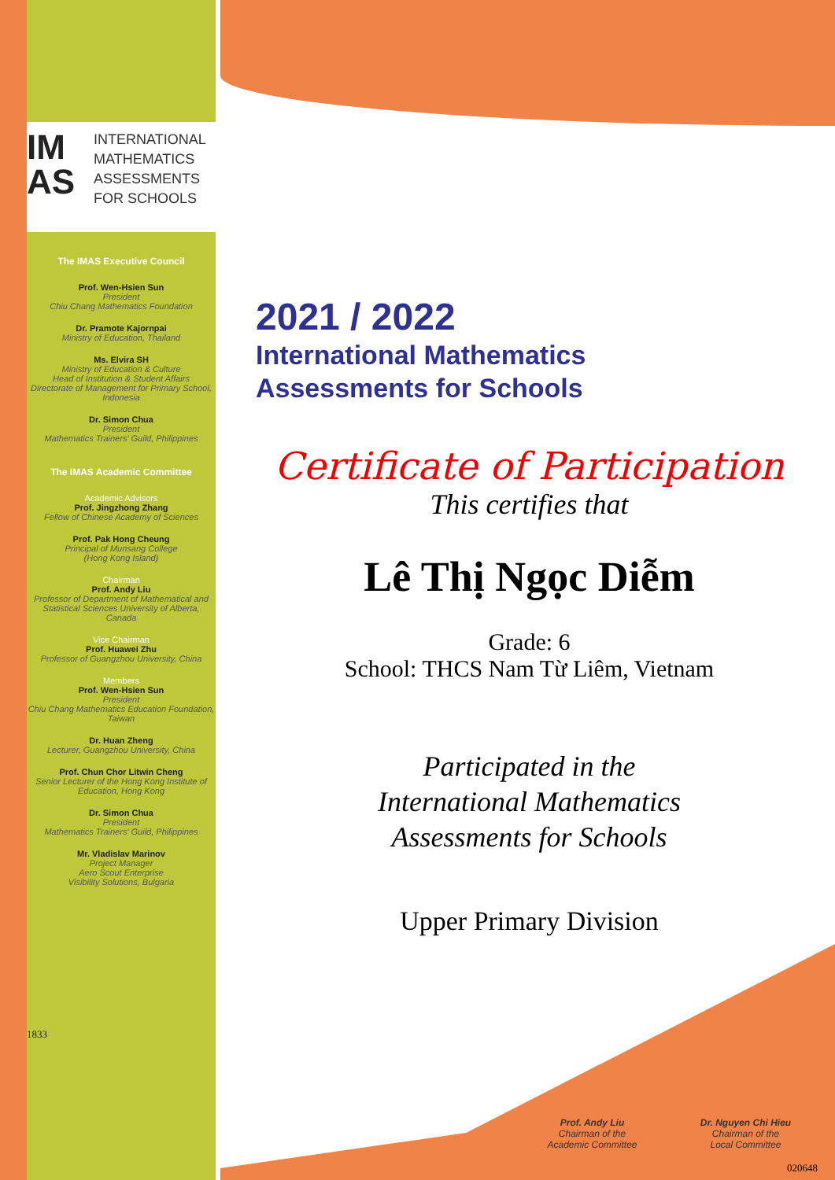IM
AS
INTERNATIONAL
MATHEMATICS
ASSESSMENTS
FOR SCHOOLS
The IMAS Executive Council
Prof. Wen-Hsien Sun
President
Chiu Chang Mathematics Foundation
Dr. Pramote Kajornpai
Ministry of Education, Thailand
Ms. Elvira SH
Ministry of Education & Culture
Head of Institution & Student Affairs
Directorate of Management for Primary School, Indonesia
Dr. Simon Chua
President
Mathematics Trainers' Guild, Philippines
The IMAS Academic Committee
Academic Advisors
Prof. Jingzhong Zhang
Fellow of Chinese Academy of Sciences
Prof. Pak Hong Cheung
Principal of Munsang College
(Hong Kong Island)
Chairman
Prof. Andy Liu
Professor of Department of Mathematical and Statistical Sciences University of Alberta, Canada
Vice Chairman
Prof. Huawei Zhu
Professor of Guangzhou University, China
Members
Prof. Wen-Hsien Sun
President
Chiu Chang Mathematics Education Foundation, Taiwan
Dr. Huan Zheng
Lecturer, Guangzhou University, China
Prof. Chun Chor Litwin Cheng
Senior Lecturer of the Hong Kong Institute of Education, Hong Kong
Dr. Simon Chua
President
Mathematics Trainers' Guild, Philippines
Mr. Vladislav Marinov
Project Manager
Aero Scout Enterprise
Visibility Solutions, Bulgaria
1833
2021 / 2022
International Mathematics
Assessments for Schools
Certificate of Participation
This certifies that
Lê Thị Ngọc Diễm
Grade: 6
School: THCS Nam Từ Liêm, Vietnam
Participated in the
International Mathematics
Assessments for Schools
Upper Primary Division
Prof. Andy Liu
Chairman of the
Academic Committee
Dr. Nguyen Chi Hieu
Chairman of the
Local Committee
020648